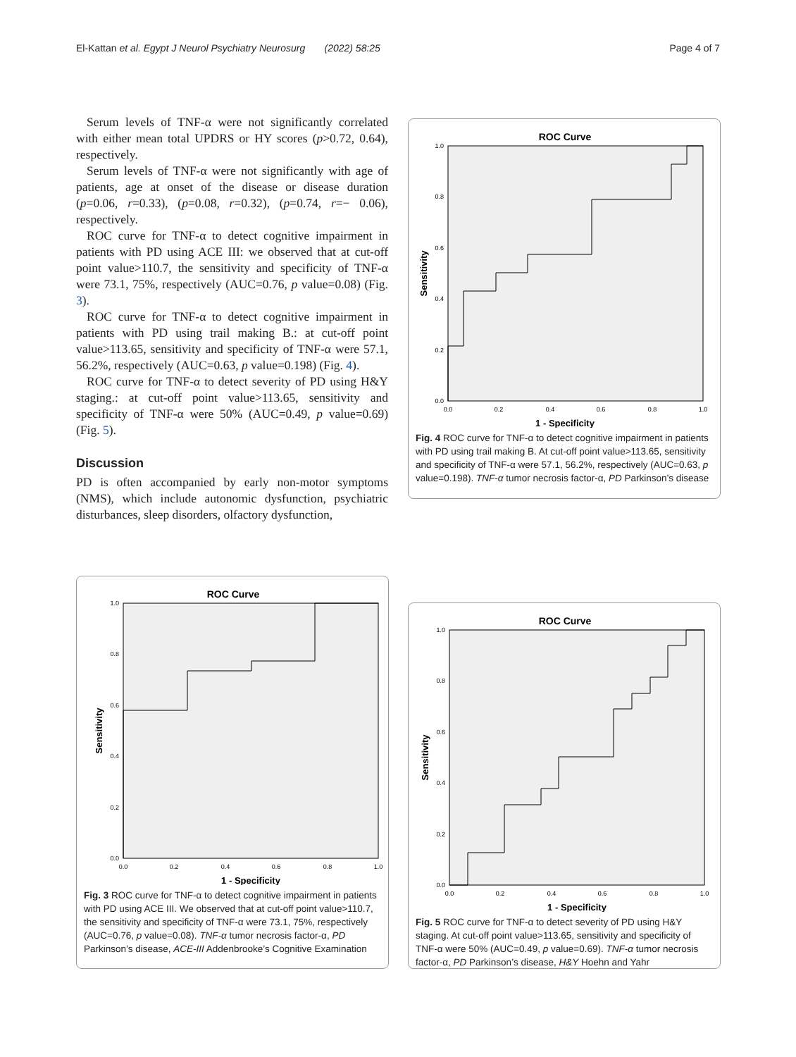El-Kattan et al. Egypt J Neurol Psychiatry Neurosurg (2022) 58:25 Page 4 of 7
Serum levels of TNF-α were not significantly correlated with either mean total UPDRS or HY scores (p>0.72, 0.64), respectively.
Serum levels of TNF-α were not significantly with age of patients, age at onset of the disease or disease duration (p=0.06, r=0.33), (p=0.08, r=0.32), (p=0.74, r=− 0.06), respectively.
ROC curve for TNF-α to detect cognitive impairment in patients with PD using ACE III: we observed that at cut-off point value>110.7, the sensitivity and specificity of TNF-α were 73.1, 75%, respectively (AUC=0.76, p value=0.08) (Fig. 3).
ROC curve for TNF-α to detect cognitive impairment in patients with PD using trail making B.: at cut-off point value>113.65, sensitivity and specificity of TNF-α were 57.1, 56.2%, respectively (AUC=0.63, p value=0.198) (Fig. 4).
ROC curve for TNF-α to detect severity of PD using H&Y staging.: at cut-off point value>113.65, sensitivity and specificity of TNF-α were 50% (AUC=0.49, p value=0.69) (Fig. 5).
Discussion
PD is often accompanied by early non-motor symptoms (NMS), which include autonomic dysfunction, psychiatric disturbances, sleep disorders, olfactory dysfunction,
ROC Curve
1 - Specificity
Sensitivity
0.0
0.2
0.4
0.6
0.8
1.0
0.0
0.2
0.4
0.6
0.8
1.0
Fig. 4 ROC curve for TNF-α to detect cognitive impairment in patients with PD using trail making B. At cut-off point value>113.65, sensitivity and specificity of TNF-α were 57.1, 56.2%, respectively (AUC=0.63, p value=0.198). TNF-α tumor necrosis factor-α, PD Parkinson’s disease
ROC Curve
1 - Specificity
Sensitivity
0.0
0.2
0.4
0.6
0.8
1.0
0.0
0.2
0.4
0.6
0.8
1.0
Fig. 3 ROC curve for TNF-α to detect cognitive impairment in patients with PD using ACE III. We observed that at cut-off point value>110.7, the sensitivity and specificity of TNF-α were 73.1, 75%, respectively (AUC=0.76, p value=0.08). TNF-α tumor necrosis factor-α, PD Parkinson’s disease, ACE-III Addenbrooke’s Cognitive Examination
ROC Curve
1 - Specificity
Sensitivity
0.0
0.2
0.4
0.6
0.8
1.0
0.0
0.2
0.4
0.6
0.8
1.0
Fig. 5 ROC curve for TNF-α to detect severity of PD using H&Y staging. At cut-off point value>113.65, sensitivity and specificity of TNF-α were 50% (AUC=0.49, p value=0.69). TNF-α tumor necrosis factor-α, PD Parkinson’s disease, H&Y Hoehn and Yahr